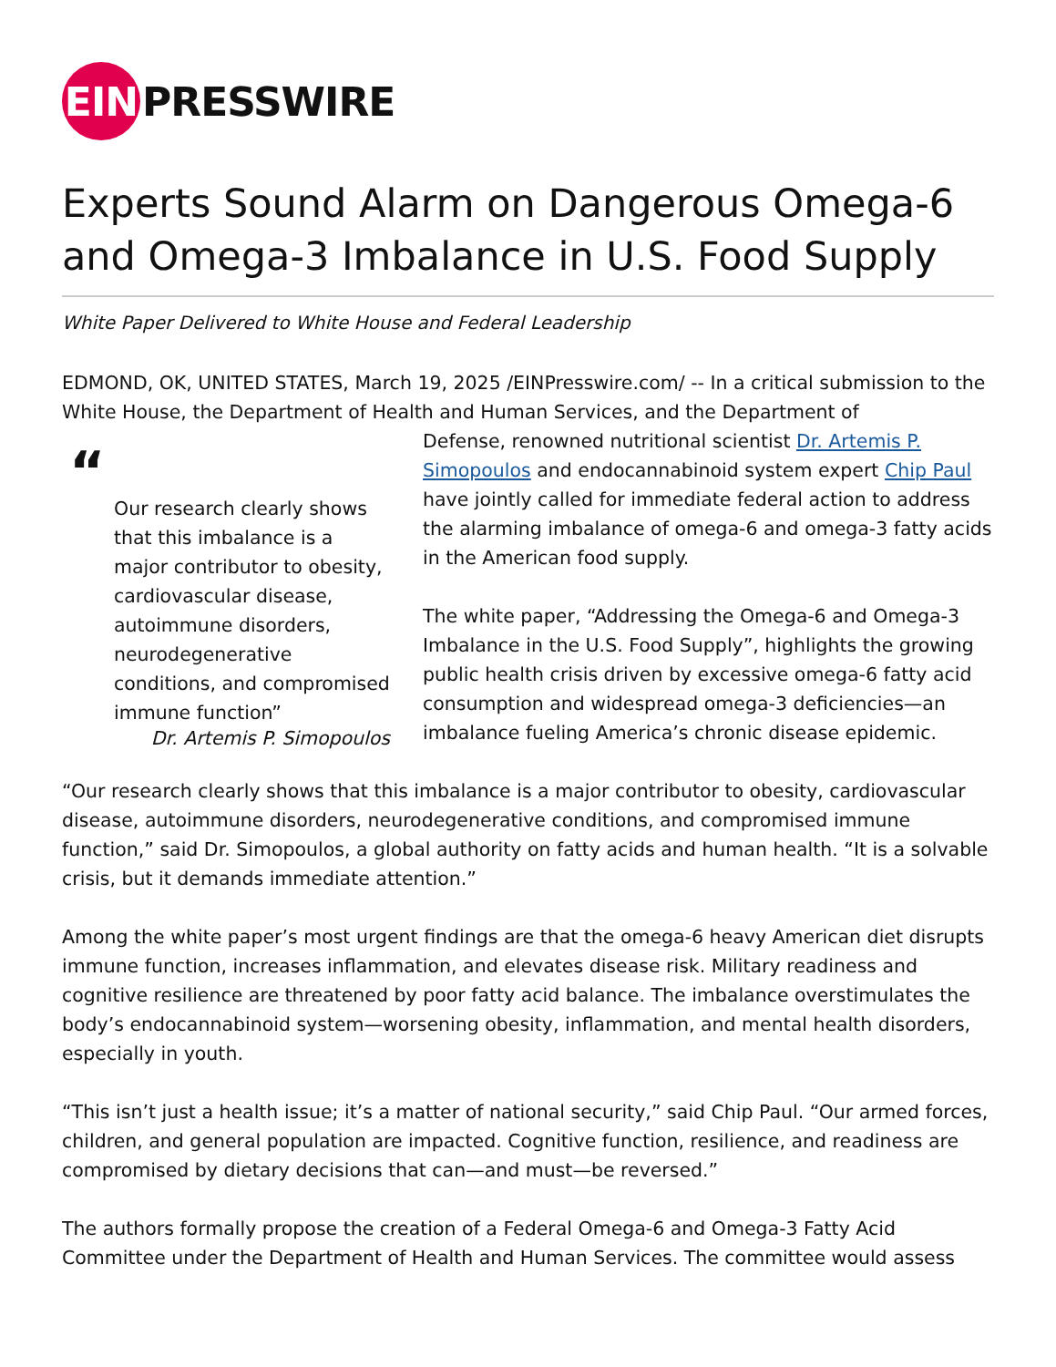EIN PRESSWIRE
Experts Sound Alarm on Dangerous Omega-6 and Omega-3 Imbalance in U.S. Food Supply
White Paper Delivered to White House and Federal Leadership
EDMOND, OK, UNITED STATES, March 19, 2025 /EINPresswire.com/ -- In a critical submission to the White House, the Department of Health and Human Services, and the Department of
“
Our research clearly shows that this imbalance is a major contributor to obesity, cardiovascular disease, autoimmune disorders, neurodegenerative conditions, and compromised immune function”
Dr. Artemis P. Simopoulos
Defense, renowned nutritional scientist Dr. Artemis P. Simopoulos and endocannabinoid system expert Chip Paul have jointly called for immediate federal action to address the alarming imbalance of omega-6 and omega-3 fatty acids in the American food supply.
The white paper, “Addressing the Omega-6 and Omega-3 Imbalance in the U.S. Food Supply”, highlights the growing public health crisis driven by excessive omega-6 fatty acid consumption and widespread omega-3 deficiencies—an imbalance fueling America’s chronic disease epidemic.
“Our research clearly shows that this imbalance is a major contributor to obesity, cardiovascular disease, autoimmune disorders, neurodegenerative conditions, and compromised immune function,” said Dr. Simopoulos, a global authority on fatty acids and human health. “It is a solvable crisis, but it demands immediate attention.”
Among the white paper’s most urgent findings are that the omega-6 heavy American diet disrupts immune function, increases inflammation, and elevates disease risk. Military readiness and cognitive resilience are threatened by poor fatty acid balance. The imbalance overstimulates the body’s endocannabinoid system—worsening obesity, inflammation, and mental health disorders, especially in youth.
“This isn’t just a health issue; it’s a matter of national security,” said Chip Paul. “Our armed forces, children, and general population are impacted. Cognitive function, resilience, and readiness are compromised by dietary decisions that can—and must—be reversed.”
The authors formally propose the creation of a Federal Omega-6 and Omega-3 Fatty Acid Committee under the Department of Health and Human Services. The committee would assess